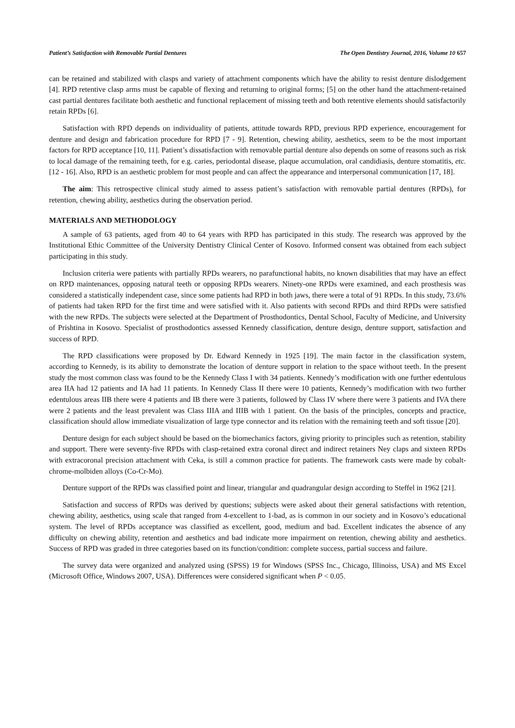Patient’s Satisfaction with Removable Partial Dentures The Open Dentistry Journal, 2016, Volume 10 657
can be retained and stabilized with clasps and variety of attachment components which have the ability to resist denture dislodgement [4]. RPD retentive clasp arms must be capable of flexing and returning to original forms; [5] on the other hand the attachment-retained cast partial dentures facilitate both aesthetic and functional replacement of missing teeth and both retentive elements should satisfactorily retain RPDs [6].
Satisfaction with RPD depends on individuality of patients, attitude towards RPD, previous RPD experience, encouragement for denture and design and fabrication procedure for RPD [7 - 9]. Retention, chewing ability, aesthetics, seem to be the most important factors for RPD acceptance [10, 11]. Patient’s dissatisfaction with removable partial denture also depends on some of reasons such as risk to local damage of the remaining teeth, for e.g. caries, periodontal disease, plaque accumulation, oral candidiasis, denture stomatitis, etc. [12 - 16]. Also, RPD is an aesthetic problem for most people and can affect the appearance and interpersonal communication [17, 18].
The aim: This retrospective clinical study aimed to assess patient’s satisfaction with removable partial dentures (RPDs), for retention, chewing ability, aesthetics during the observation period.
MATERIALS AND METHODOLOGY
A sample of 63 patients, aged from 40 to 64 years with RPD has participated in this study. The research was approved by the Institutional Ethic Committee of the University Dentistry Clinical Center of Kosovo. Informed consent was obtained from each subject participating in this study.
Inclusion criteria were patients with partially RPDs wearers, no parafunctional habits, no known disabilities that may have an effect on RPD maintenances, opposing natural teeth or opposing RPDs wearers. Ninety-one RPDs were examined, and each prosthesis was considered a statistically independent case, since some patients had RPD in both jaws, there were a total of 91 RPDs. In this study, 73.6% of patients had taken RPD for the first time and were satisfied with it. Also patients with second RPDs and third RPDs were satisfied with the new RPDs. The subjects were selected at the Department of Prosthodontics, Dental School, Faculty of Medicine, and University of Prishtina in Kosovo. Specialist of prosthodontics assessed Kennedy classification, denture design, denture support, satisfaction and success of RPD.
The RPD classifications were proposed by Dr. Edward Kennedy in 1925 [19]. The main factor in the classification system, according to Kennedy, is its ability to demonstrate the location of denture support in relation to the space without teeth. In the present study the most common class was found to be the Kennedy Class I with 34 patients. Kennedy’s modification with one further edentulous area IIA had 12 patients and IA had 11 patients. In Kennedy Class II there were 10 patients, Kennedy’s modification with two further edentulous areas IIB there were 4 patients and IB there were 3 patients, followed by Class IV where there were 3 patients and IVA there were 2 patients and the least prevalent was Class IIIA and IIIB with 1 patient. On the basis of the principles, concepts and practice, classification should allow immediate visualization of large type connector and its relation with the remaining teeth and soft tissue [20].
Denture design for each subject should be based on the biomechanics factors, giving priority to principles such as retention, stability and support. There were seventy-five RPDs with clasp-retained extra coronal direct and indirect retainers Ney claps and sixteen RPDs with extracoronal precision attachment with Ceka, is still a common practice for patients. The framework casts were made by cobalt-chrome-molbiden alloys (Co-Cr-Mo).
Denture support of the RPDs was classified point and linear, triangular and quadrangular design according to Steffel in 1962 [21].
Satisfaction and success of RPDs was derived by questions; subjects were asked about their general satisfactions with retention, chewing ability, aesthetics, using scale that ranged from 4-excellent to 1-bad, as is common in our society and in Kosovo’s educational system. The level of RPDs acceptance was classified as excellent, good, medium and bad. Excellent indicates the absence of any difficulty on chewing ability, retention and aesthetics and bad indicate more impairment on retention, chewing ability and aesthetics. Success of RPD was graded in three categories based on its function/condition: complete success, partial success and failure.
The survey data were organized and analyzed using (SPSS) 19 for Windows (SPSS Inc., Chicago, Illinoiss, USA) and MS Excel (Microsoft Office, Windows 2007, USA). Differences were considered significant when P < 0.05.